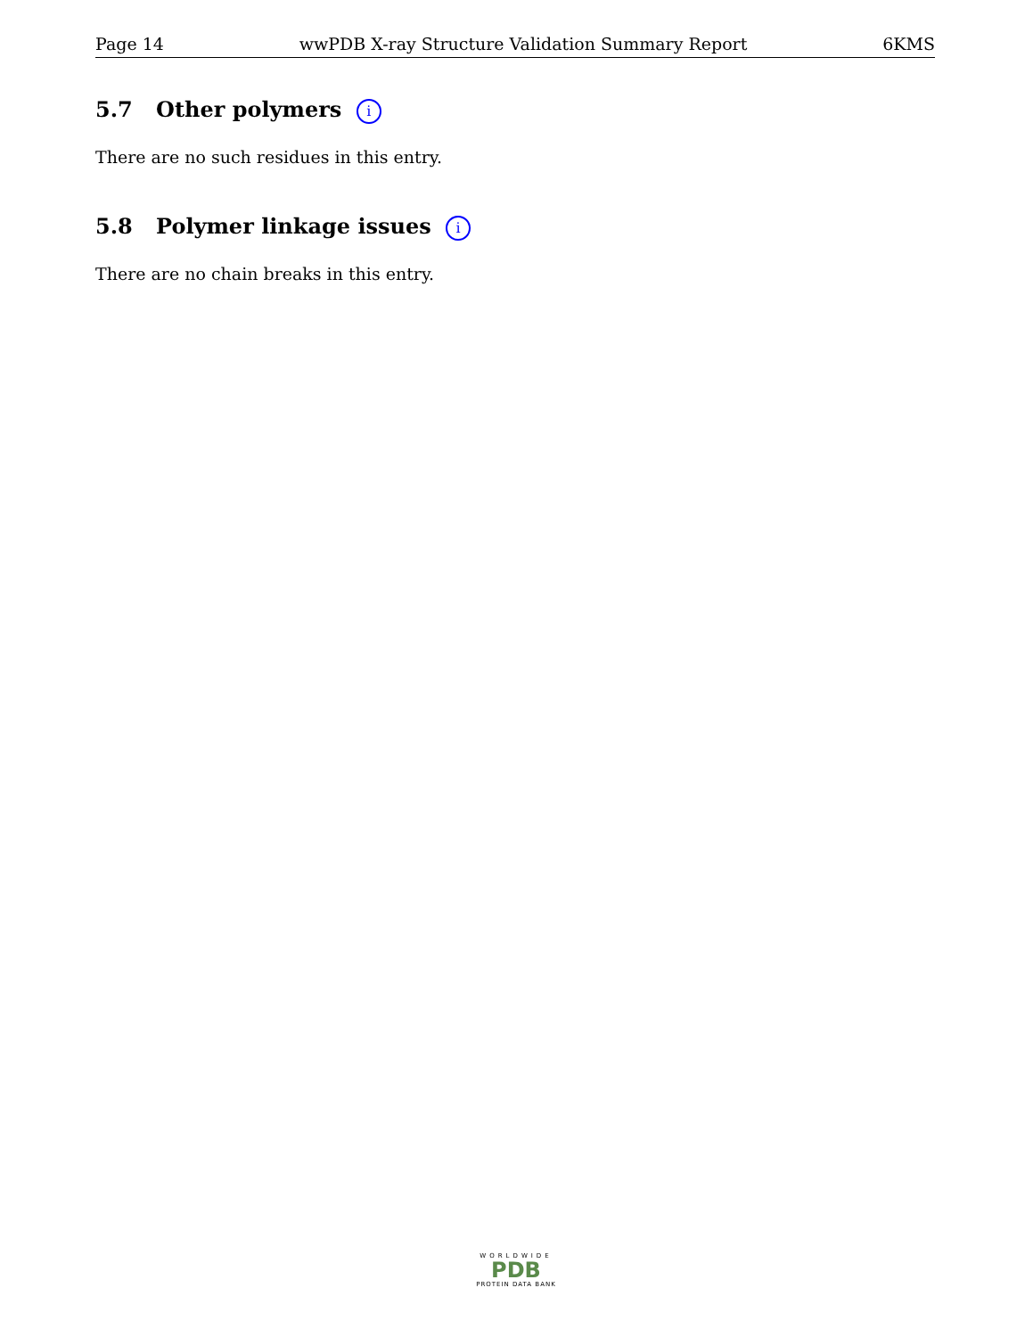Page 14 wwPDB X-ray Structure Validation Summary Report 6KMS
5.7 Other polymers i
There are no such residues in this entry.
5.8 Polymer linkage issues i
There are no chain breaks in this entry.
WORLDWIDE
PDB
PROTEIN DATA BANK